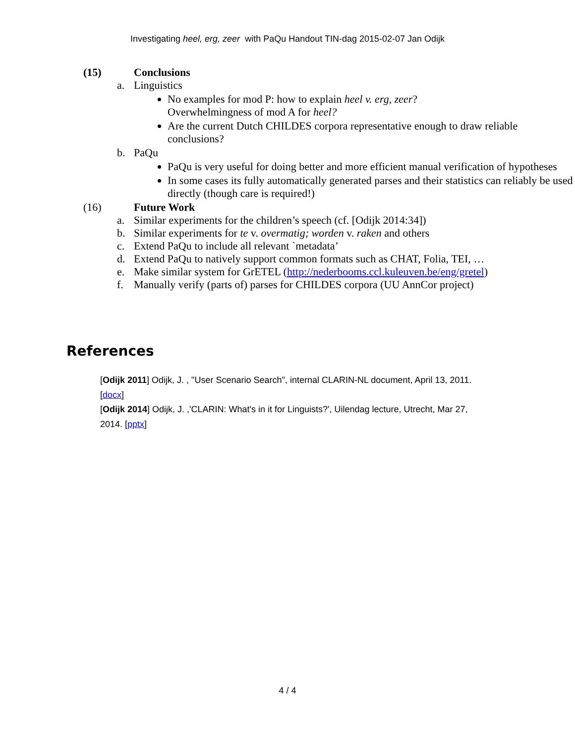Investigating heel, erg, zeer with PaQu Handout TIN-dag 2015-02-07 Jan Odijk
(15) Conclusions
a. Linguistics
No examples for mod P: how to explain heel v. erg, zeer?
Overwhelmingness of mod A for heel?
Are the current Dutch CHILDES corpora representative enough to draw reliable conclusions?
b. PaQu
PaQu is very useful for doing better and more efficient manual verification of hypotheses
In some cases its fully automatically generated parses and their statistics can reliably be used directly (though care is required!)
(16) Future Work
a. Similar experiments for the children’s speech (cf. [Odijk 2014:34])
b. Similar experiments for te v. overmatig; worden v. raken and others
c. Extend PaQu to include all relevant `metadata’
d. Extend PaQu to natively support common formats such as CHAT, Folia, TEI, …
e. Make similar system for GrETEL (http://nederbooms.ccl.kuleuven.be/eng/gretel)
f. Manually verify (parts of) parses for CHILDES corpora (UU AnnCor project)
References
[Odijk 2011] Odijk, J. , "User Scenario Search", internal CLARIN-NL document, April 13, 2011. [docx]
[Odijk 2014] Odijk, J. ,'CLARIN: What's in it for Linguists?', Uilendag lecture, Utrecht, Mar 27, 2014. [pptx]
4 / 4